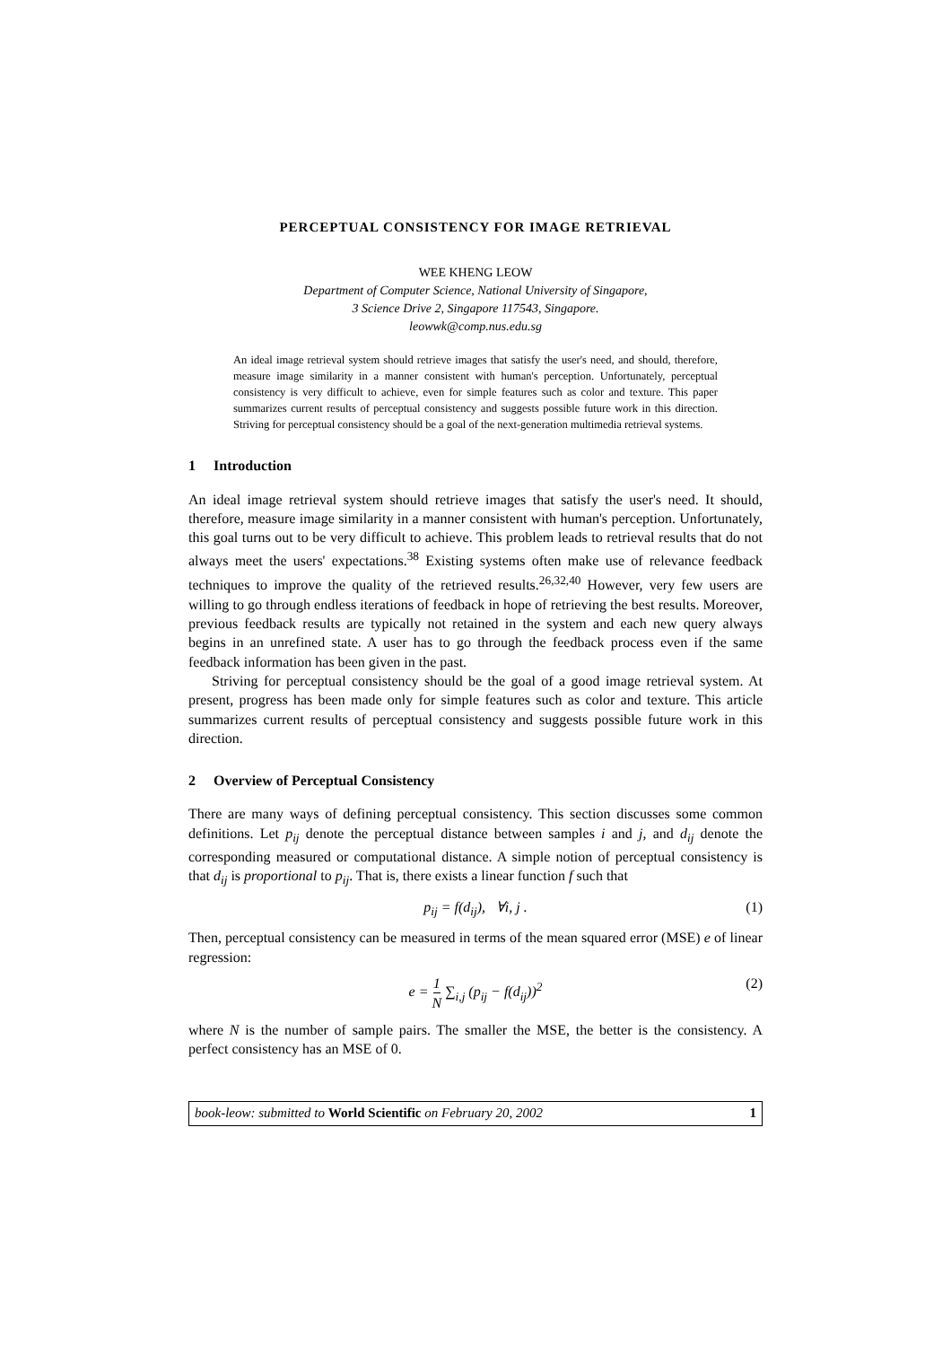PERCEPTUAL CONSISTENCY FOR IMAGE RETRIEVAL
WEE KHENG LEOW
Department of Computer Science, National University of Singapore,
3 Science Drive 2, Singapore 117543, Singapore.
leowwk@comp.nus.edu.sg
An ideal image retrieval system should retrieve images that satisfy the user's need, and should, therefore, measure image similarity in a manner consistent with human's perception. Unfortunately, perceptual consistency is very difficult to achieve, even for simple features such as color and texture. This paper summarizes current results of perceptual consistency and suggests possible future work in this direction. Striving for perceptual consistency should be a goal of the next-generation multimedia retrieval systems.
1 Introduction
An ideal image retrieval system should retrieve images that satisfy the user's need. It should, therefore, measure image similarity in a manner consistent with human's perception. Unfortunately, this goal turns out to be very difficult to achieve. This problem leads to retrieval results that do not always meet the users' expectations.<sup>38</sup> Existing systems often make use of relevance feedback techniques to improve the quality of the retrieved results.<sup>26,32,40</sup> However, very few users are willing to go through endless iterations of feedback in hope of retrieving the best results. Moreover, previous feedback results are typically not retained in the system and each new query always begins in an unrefined state. A user has to go through the feedback process even if the same feedback information has been given in the past.
Striving for perceptual consistency should be the goal of a good image retrieval system. At present, progress has been made only for simple features such as color and texture. This article summarizes current results of perceptual consistency and suggests possible future work in this direction.
2 Overview of Perceptual Consistency
There are many ways of defining perceptual consistency. This section discusses some common definitions. Let p<sub>ij</sub> denote the perceptual distance between samples i and j, and d<sub>ij</sub> denote the corresponding measured or computational distance. A simple notion of perceptual consistency is that d<sub>ij</sub> is proportional to p<sub>ij</sub>. That is, there exists a linear function f such that
p<sub>ij</sub> = f(d<sub>ij</sub>), ∀i, j . (1)
Then, perceptual consistency can be measured in terms of the mean squared error (MSE) e of linear regression:
e = 1 N ∑<sub>i,j</sub> (p<sub>ij</sub> − f(d<sub>ij</sub>))<sup>2</sup> (2)
where N is the number of sample pairs. The smaller the MSE, the better is the consistency. A perfect consistency has an MSE of 0.
book-leow: submitted to World Scientific on February 20, 2002 1